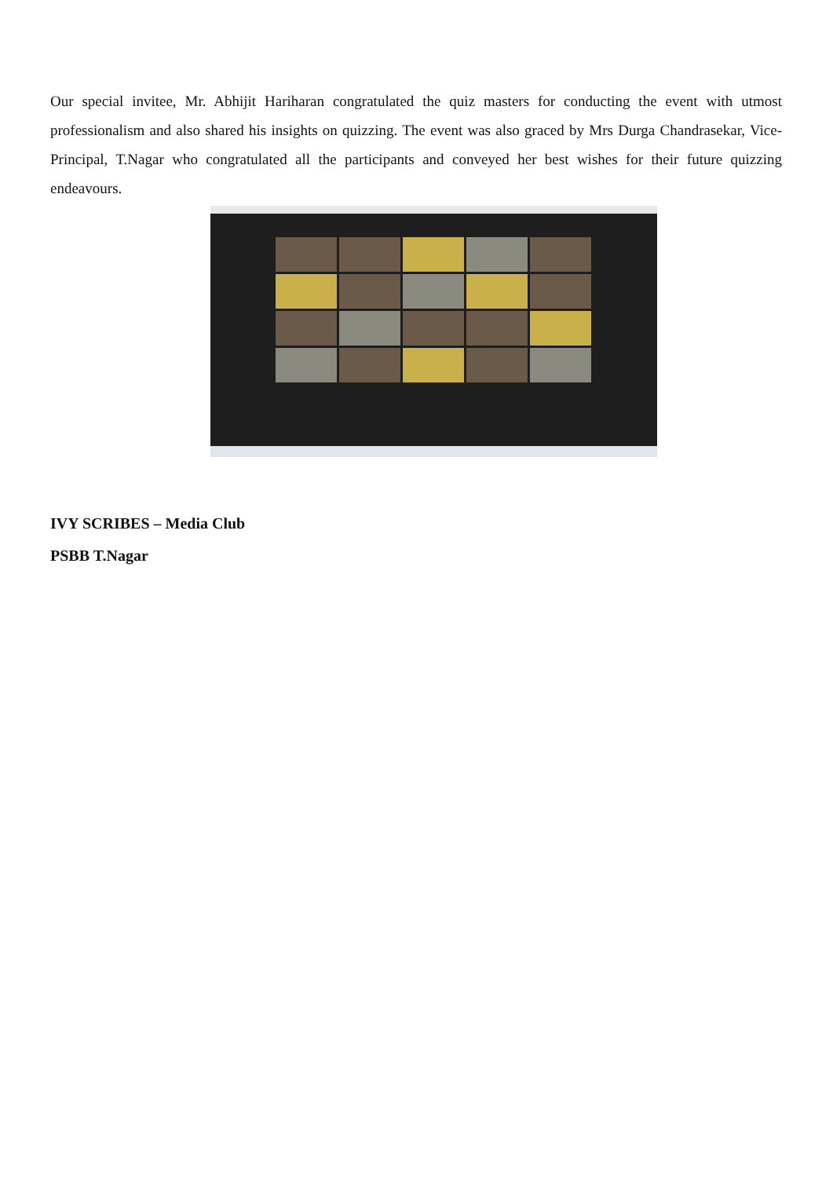Our special invitee, Mr. Abhijit Hariharan congratulated the quiz masters for conducting the event with utmost professionalism and also shared his insights on quizzing. The event was also graced by Mrs Durga Chandrasekar, Vice-Principal, T.Nagar who congratulated all the participants and conveyed her best wishes for their future quizzing endeavours.
IVY SCRIBES – Media Club
PSBB T.Nagar